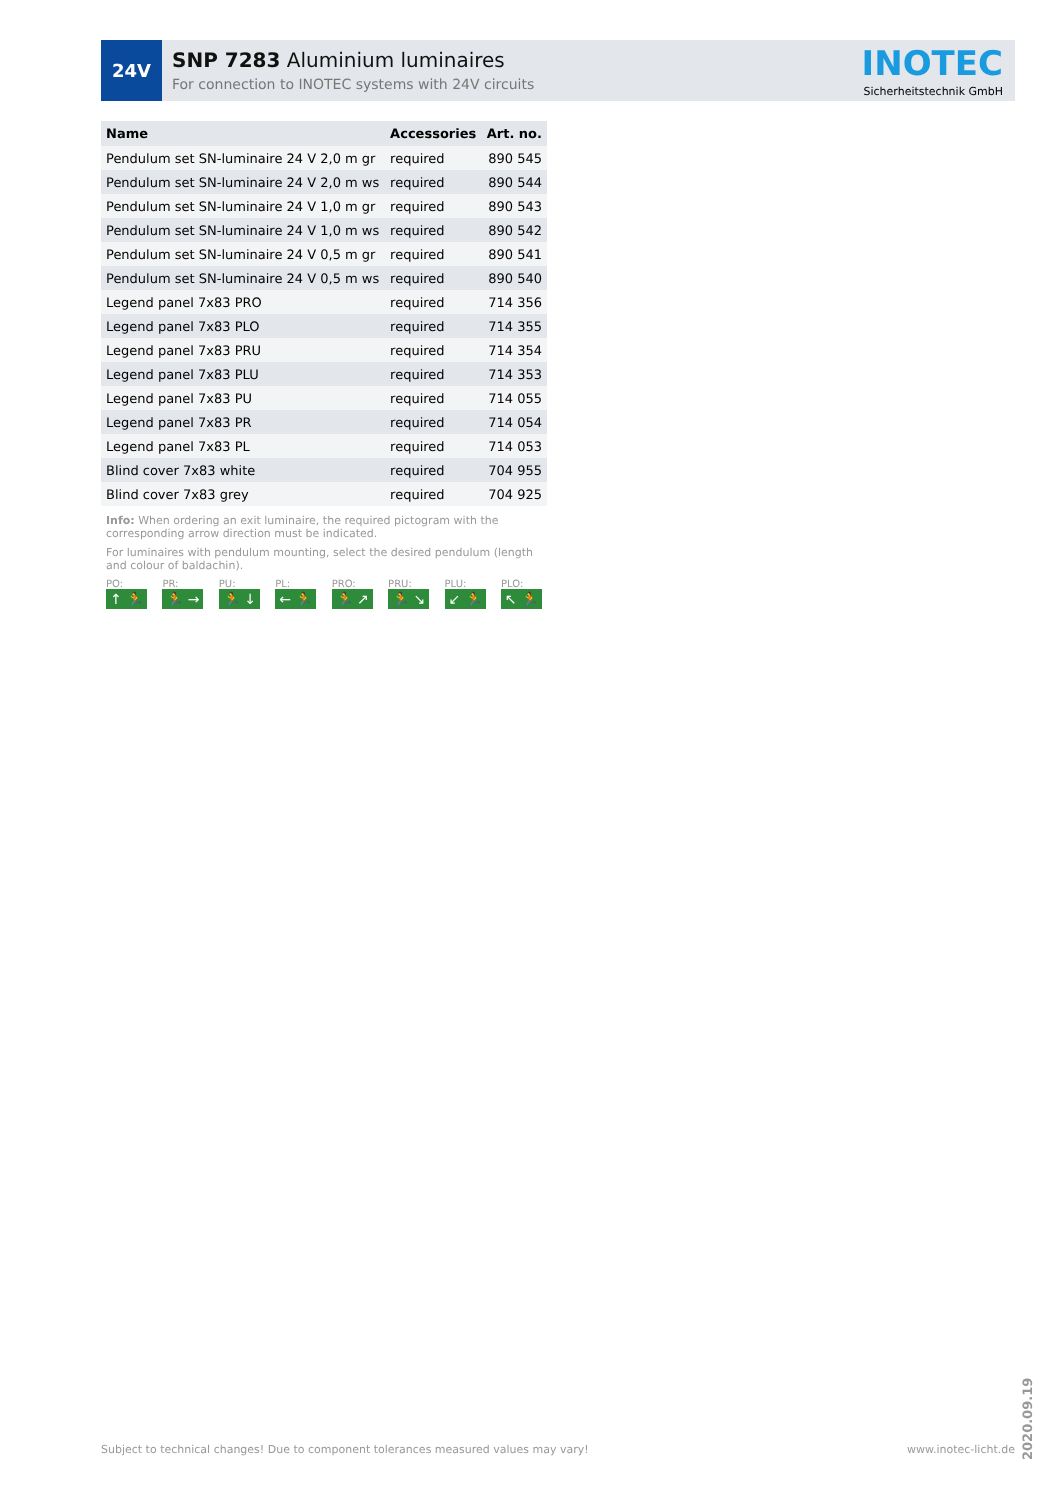24V
SNP 7283 Aluminium luminaires
For connection to INOTEC systems with 24V circuits
INOTEC
Sicherheitstechnik GmbH
| Name | Accessories | Art. no. |
| --- | --- | --- |
| Pendulum set SN-luminaire 24 V 2,0 m gr | required | 890 545 |
| Pendulum set SN-luminaire 24 V 2,0 m ws | required | 890 544 |
| Pendulum set SN-luminaire 24 V 1,0 m gr | required | 890 543 |
| Pendulum set SN-luminaire 24 V 1,0 m ws | required | 890 542 |
| Pendulum set SN-luminaire 24 V 0,5 m gr | required | 890 541 |
| Pendulum set SN-luminaire 24 V 0,5 m ws | required | 890 540 |
| Legend panel 7x83 PRO | required | 714 356 |
| Legend panel 7x83 PLO | required | 714 355 |
| Legend panel 7x83 PRU | required | 714 354 |
| Legend panel 7x83 PLU | required | 714 353 |
| Legend panel 7x83 PU | required | 714 055 |
| Legend panel 7x83 PR | required | 714 054 |
| Legend panel 7x83 PL | required | 714 053 |
| Blind cover 7x83 white | required | 704 955 |
| Blind cover 7x83 grey | required | 704 925 |
Info: When ordering an exit luminaire, the required pictogram with the corresponding arrow direction must be indicated.
For luminaires with pendulum mounting, select the desired pendulum (length and colour of baldachin).
PO:
↑ 🏃
PR:
🏃 →
PU:
🏃 ↓
PL:
← 🏃
PRO:
🏃 ↗
PRU:
🏃 ↘
PLU:
↙ 🏃
PLO:
↖ 🏃
Subject to technical changes! Due to component tolerances measured values may vary! www.inotec-licht.de
2020.09.19